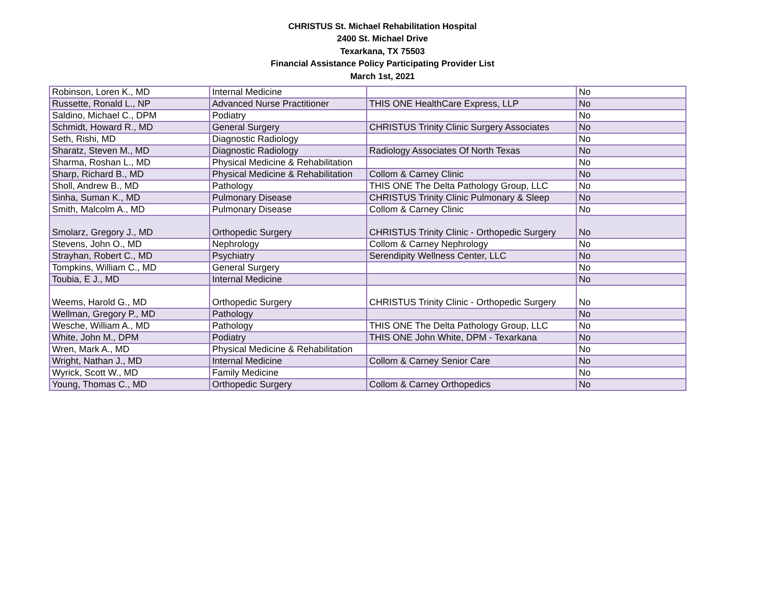CHRISTUS St. Michael Rehabilitation Hospital
2400 St. Michael Drive
Texarkana, TX 75503
Financial Assistance Policy Participating Provider List
March 1st, 2021
| Robinson, Loren K., MD | Internal Medicine | | No |
| Russette, Ronald L., NP | Advanced Nurse Practitioner | THIS ONE HealthCare Express, LLP | No |
| Saldino, Michael C., DPM | Podiatry | | No |
| Schmidt, Howard R., MD | General Surgery | CHRISTUS Trinity Clinic Surgery Associates | No |
| Seth, Rishi, MD | Diagnostic Radiology | | No |
| Sharatz, Steven M., MD | Diagnostic Radiology | Radiology Associates Of North Texas | No |
| Sharma, Roshan L., MD | Physical Medicine & Rehabilitation | | No |
| Sharp, Richard B., MD | Physical Medicine & Rehabilitation | Collom & Carney Clinic | No |
| Sholl, Andrew B., MD | Pathology | THIS ONE The Delta Pathology Group, LLC | No |
| Sinha, Suman K., MD | Pulmonary Disease | CHRISTUS Trinity Clinic Pulmonary & Sleep | No |
| Smith, Malcolm A., MD | Pulmonary Disease | Collom & Carney Clinic | No |
| Smolarz, Gregory J., MD | Orthopedic Surgery | CHRISTUS Trinity Clinic - Orthopedic Surgery | No |
| Stevens, John O., MD | Nephrology | Collom & Carney Nephrology | No |
| Strayhan, Robert C., MD | Psychiatry | Serendipity Wellness Center, LLC | No |
| Tompkins, William C., MD | General Surgery | | No |
| Toubia, E J., MD | Internal Medicine | | No |
| Weems, Harold G., MD | Orthopedic Surgery | CHRISTUS Trinity Clinic - Orthopedic Surgery | No |
| Wellman, Gregory P., MD | Pathology | | No |
| Wesche, William A., MD | Pathology | THIS ONE The Delta Pathology Group, LLC | No |
| White, John M., DPM | Podiatry | THIS ONE John White, DPM - Texarkana | No |
| Wren, Mark A., MD | Physical Medicine & Rehabilitation | | No |
| Wright, Nathan J., MD | Internal Medicine | Collom & Carney Senior Care | No |
| Wyrick, Scott W., MD | Family Medicine | | No |
| Young, Thomas C., MD | Orthopedic Surgery | Collom & Carney Orthopedics | No |